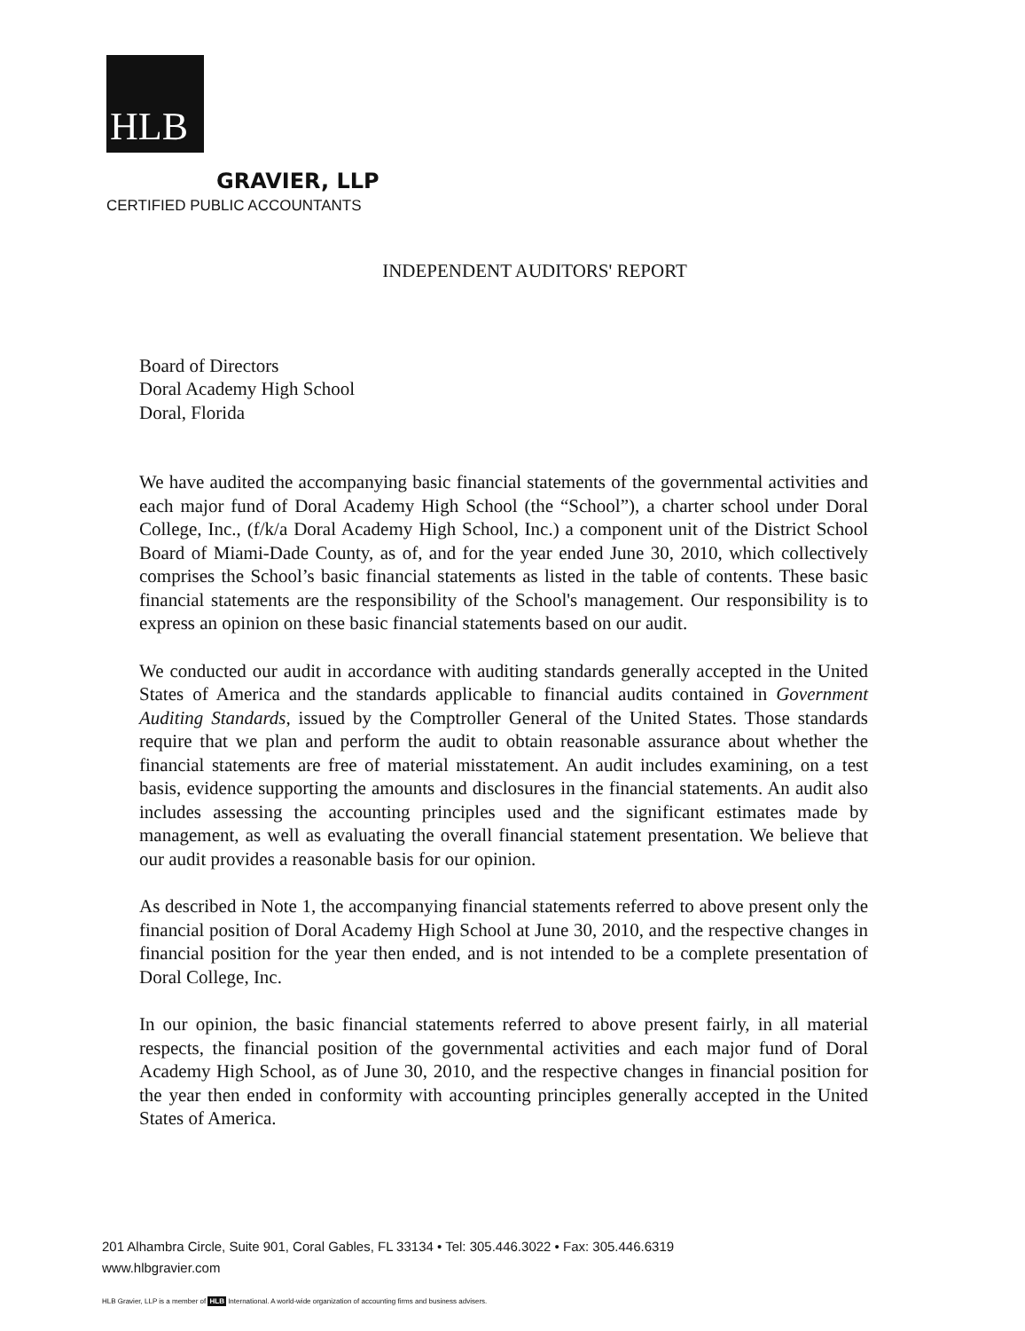HLB
GRAVIER, LLP
CERTIFIED PUBLIC ACCOUNTANTS
INDEPENDENT AUDITORS' REPORT
Board of Directors
Doral Academy High School
Doral, Florida
We have audited the accompanying basic financial statements of the governmental activities and each major fund of Doral Academy High School (the “School”), a charter school under Doral College, Inc., (f/k/a Doral Academy High School, Inc.) a component unit of the District School Board of Miami-Dade County, as of, and for the year ended June 30, 2010, which collectively comprises the School’s basic financial statements as listed in the table of contents. These basic financial statements are the responsibility of the School's management. Our responsibility is to express an opinion on these basic financial statements based on our audit.
We conducted our audit in accordance with auditing standards generally accepted in the United States of America and the standards applicable to financial audits contained in Government Auditing Standards, issued by the Comptroller General of the United States. Those standards require that we plan and perform the audit to obtain reasonable assurance about whether the financial statements are free of material misstatement. An audit includes examining, on a test basis, evidence supporting the amounts and disclosures in the financial statements. An audit also includes assessing the accounting principles used and the significant estimates made by management, as well as evaluating the overall financial statement presentation. We believe that our audit provides a reasonable basis for our opinion.
As described in Note 1, the accompanying financial statements referred to above present only the financial position of Doral Academy High School at June 30, 2010, and the respective changes in financial position for the year then ended, and is not intended to be a complete presentation of Doral College, Inc.
In our opinion, the basic financial statements referred to above present fairly, in all material respects, the financial position of the governmental activities and each major fund of Doral Academy High School, as of June 30, 2010, and the respective changes in financial position for the year then ended in conformity with accounting principles generally accepted in the United States of America.
201 Alhambra Circle, Suite 901, Coral Gables, FL 33134 • Tel: 305.446.3022 • Fax: 305.446.6319
www.hlbgravier.com
HLB Gravier, LLP is a member of HLB International. A world-wide organization of accounting firms and business advisers.